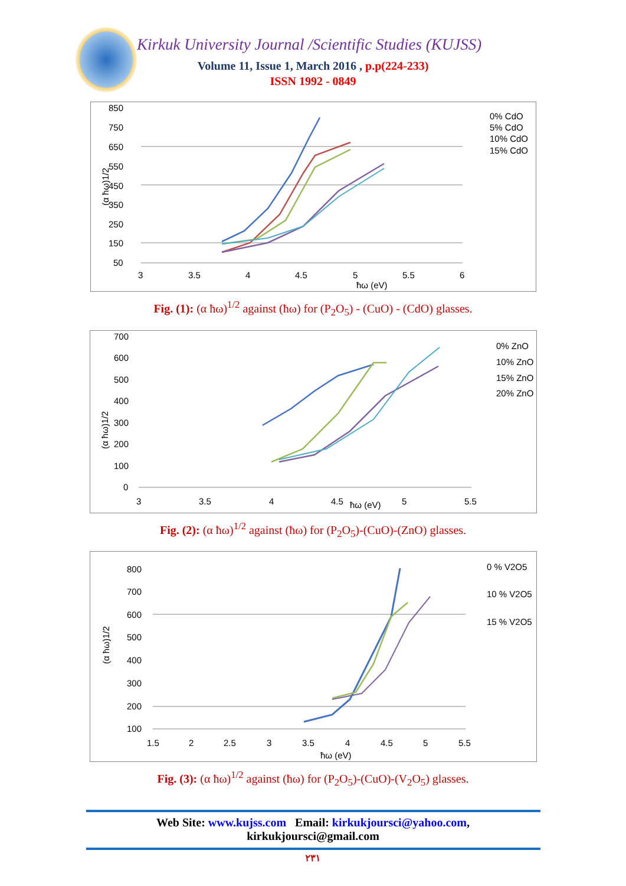Kirkuk University Journal /Scientific Studies (KUJSS)
Volume 11, Issue 1, March 2016 , p.p(224-233)
ISSN 1992 - 0849
850
750
650
550
450
350
250
150
50
3
3.5
4
4.5
5
5.5
6
ħω (eV)
(α ħω)1/2
0% CdO
5% CdO
10% CdO
15% CdO
Fig. (1): (α ħω)<sup>1/2</sup> against (ħω) for (P<sub>2</sub>O<sub>5</sub>) - (CuO) - (CdO) glasses.
700
600
500
400
300
200
100
0
3
3.5
4
4.5
5
5.5
ħω (eV)
(α ħω)1/2
0% ZnO
10% ZnO
15% ZnO
20% ZnO
Fig. (2): (α ħω)<sup>1/2</sup> against (ħω) for (P<sub>2</sub>O<sub>5</sub>)-(CuO)-(ZnO) glasses.
800
700
600
500
400
300
200
100
1.5
2
2.5
3
3.5
4
4.5
5
5.5
ħω (eV)
(α ħω)1/2
0 % V2O5
10 % V2O5
15 % V2O5
Fig. (3): (α ħω)<sup>1/2</sup> against (ħω) for (P<sub>2</sub>O<sub>5</sub>)-(CuO)-(V<sub>2</sub>O<sub>5</sub>) glasses.
Web Site: www.kujss.com Email: kirkukjoursci@yahoo.com,
kirkukjoursci@gmail.com
٢٣١